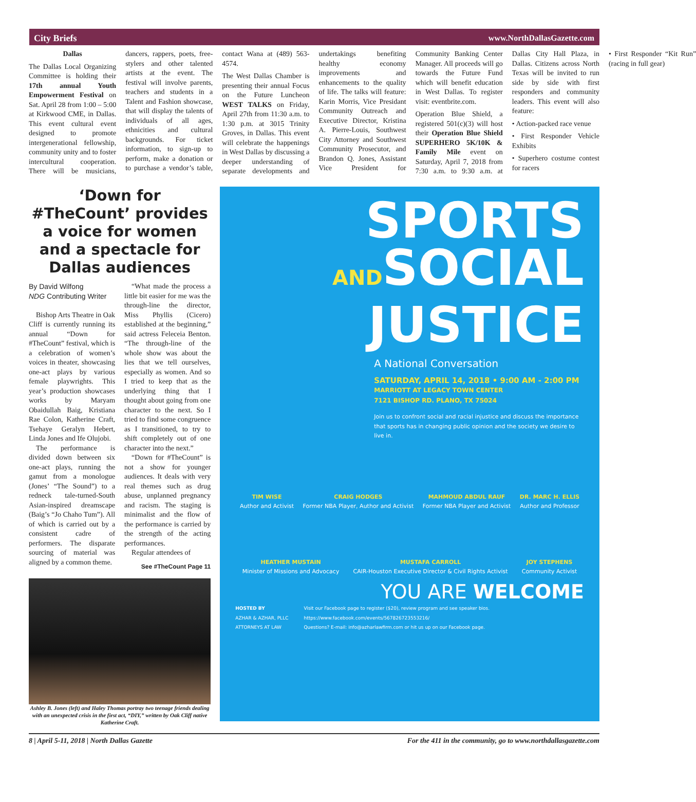City Briefs www.NorthDallasGazette.com
Dallas
The Dallas Local Organizing Committee is holding their 17th annual Youth Empowerment Festival on Sat. April 28 from 1:00 – 5:00 at Kirkwood CME, in Dallas. This event cultural event designed to promote intergenerational fellowship, community unity and to foster intercultural cooperation. There will be musicians, dancers, rappers, poets, free-stylers and other talented artists at the event. The festival will involve parents, teachers and students in a Talent and Fashion showcase, that will display the talents of individuals of all ages, ethnicities and cultural backgrounds. For ticket information, to sign-up to perform, make a donation or to purchase a vendor’s table, contact Wana at (489) 563-4574.
The West Dallas Chamber is presenting their annual Focus on the Future Luncheon WEST TALKS on Friday, April 27th from 11:30 a.m. to 1:30 p.m. at 3015 Trinity Groves, in Dallas. This event will celebrate the happenings in West Dallas by discussing a deeper understanding of separate developments and undertakings benefiting healthy economy improvements and enhancements to the quality of life. The talks will feature: Karin Morris, Vice Presidant Community Outreach and Executive Director, Kristina A. Pierre-Louis, Southwest City Attorney and Southwest Community Prosecutor, and Brandon Q. Jones, Assistant Vice President for Community Banking Center Manager. All proceeds will go towards the Future Fund which will benefit education in West Dallas. To register visit: eventbrite.com.
Operation Blue Shield, a registered 501(c)(3) will host their Operation Blue Shield SUPERHERO 5K/10K & Family Mile event on Saturday, April 7, 2018 from 7:30 a.m. to 9:30 a.m. at Dallas City Hall Plaza, in Dallas. Citizens across North Texas will be invited to run side by side with first responders and community leaders. This event will also feature:
• Action-packed race venue
• First Responder Vehicle Exhibits
• Superhero costume contest for racers
• First Responder “Kit Run” (racing in full gear)
‘Down for #TheCount’ provides a voice for women and a spectacle for Dallas audiences
By David Wilfong
NDG Contributing Writer
Bishop Arts Theatre in Oak Cliff is currently running its annual “Down for #TheCount” festival, which is a celebration of women’s voices in theater, showcasing one-act plays by various female playwrights. This year’s production showcases works by Maryam Obaidullah Baig, Kristiana Rae Colon, Katherine Craft, Tsehaye Geralyn Hebert, Linda Jones and Ife Olujobi.
The performance is divided down between six one-act plays, running the gamut from a monologue (Jones’ “The Sound”) to a redneck tale-turned-South Asian-inspired dreamscape (Baig’s “Jo Chaho Tum”). All of which is carried out by a consistent cadre of performers. The disparate sourcing of material was aligned by a common theme.
“What made the process a little bit easier for me was the through-line the director, Miss Phyllis (Cicero) established at the beginning,” said actress Feleceia Benton. “The through-line of the whole show was about the lies that we tell ourselves, especially as women. And so I tried to keep that as the underlying thing that I thought about going from one character to the next. So I tried to find some congruence as I transitioned, to try to shift completely out of one character into the next.”
“Down for #TheCount” is not a show for younger audiences. It deals with very real themes such as drug abuse, unplanned pregnancy and racism. The staging is minimalist and the flow of the performance is carried by the strength of the acting performances.
Regular attendees of
See #TheCount Page 11
Ashley B. Jones (left) and Haley Thomas portray two teenage friends dealing with an unexpected crisis in the first act, “DIY,” written by Oak Cliff native Katherine Craft.
SPORTS
ANDSOCIAL
JUSTICE
A National Conversation
SATURDAY, APRIL 14, 2018 • 9:00 AM - 2:00 PM
MARRIOTT AT LEGACY TOWN CENTER
7121 BISHOP RD. PLANO, TX 75024
Join us to confront social and racial injustice and discuss the importance that sports has in changing public opinion and the society we desire to live in.
TIM WISE
Author and Activist
CRAIG HODGES
Former NBA Player, Author and Activist
MAHMOUD ABDUL RAUF
Former NBA Player and Activist
DR. MARC H. ELLIS
Author and Professor
HEATHER MUSTAIN
Minister of Missions and Advocacy
MUSTAFA CARROLL
CAIR-Houston Executive Director & Civil Rights Activist
JOY STEPHENS
Community Activist
YOU ARE WELCOME
HOSTED BY
AZHAR & AZHAR, PLLC
ATTORNEYS AT LAW
Visit our Facebook page to register ($20), review program and see speaker bios.
https://www.facebook.com/events/567826723553216/
Questions? E-mail: info@azharlawfirm.com or hit us up on our Facebook page.
8 | April 5-11, 2018 | North Dallas Gazette For the 411 in the community, go to www.northdallasgazette.com